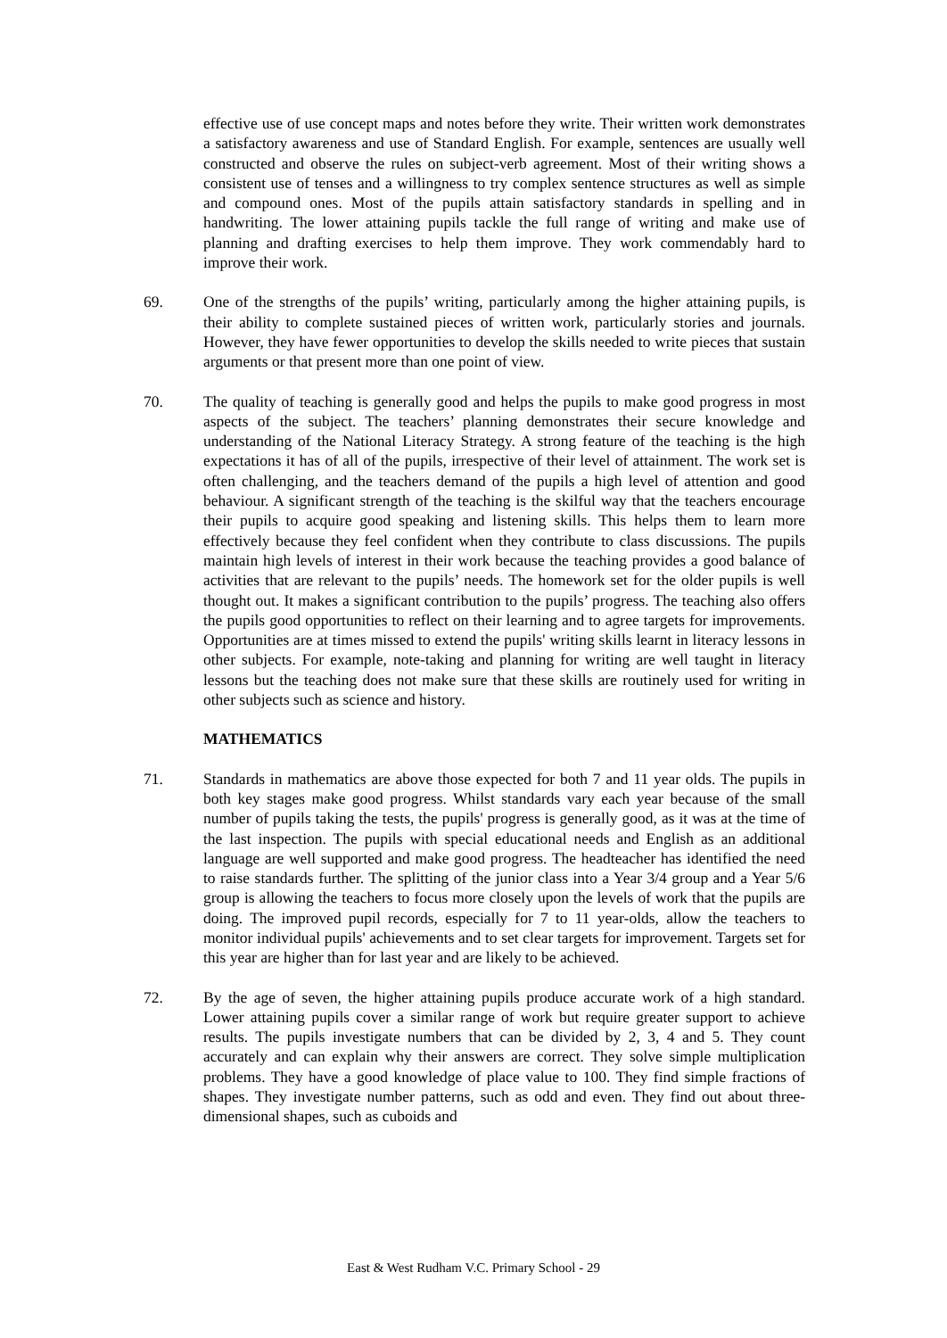effective use of use concept maps and notes before they write. Their written work demonstrates a satisfactory awareness and use of Standard English. For example, sentences are usually well constructed and observe the rules on subject-verb agreement. Most of their writing shows a consistent use of tenses and a willingness to try complex sentence structures as well as simple and compound ones. Most of the pupils attain satisfactory standards in spelling and in handwriting. The lower attaining pupils tackle the full range of writing and make use of planning and drafting exercises to help them improve. They work commendably hard to improve their work.
69. One of the strengths of the pupils’ writing, particularly among the higher attaining pupils, is their ability to complete sustained pieces of written work, particularly stories and journals. However, they have fewer opportunities to develop the skills needed to write pieces that sustain arguments or that present more than one point of view.
70. The quality of teaching is generally good and helps the pupils to make good progress in most aspects of the subject. The teachers’ planning demonstrates their secure knowledge and understanding of the National Literacy Strategy. A strong feature of the teaching is the high expectations it has of all of the pupils, irrespective of their level of attainment. The work set is often challenging, and the teachers demand of the pupils a high level of attention and good behaviour. A significant strength of the teaching is the skilful way that the teachers encourage their pupils to acquire good speaking and listening skills. This helps them to learn more effectively because they feel confident when they contribute to class discussions. The pupils maintain high levels of interest in their work because the teaching provides a good balance of activities that are relevant to the pupils’ needs. The homework set for the older pupils is well thought out. It makes a significant contribution to the pupils’ progress. The teaching also offers the pupils good opportunities to reflect on their learning and to agree targets for improvements. Opportunities are at times missed to extend the pupils' writing skills learnt in literacy lessons in other subjects. For example, note-taking and planning for writing are well taught in literacy lessons but the teaching does not make sure that these skills are routinely used for writing in other subjects such as science and history.
MATHEMATICS
71. Standards in mathematics are above those expected for both 7 and 11 year olds. The pupils in both key stages make good progress. Whilst standards vary each year because of the small number of pupils taking the tests, the pupils' progress is generally good, as it was at the time of the last inspection. The pupils with special educational needs and English as an additional language are well supported and make good progress. The headteacher has identified the need to raise standards further. The splitting of the junior class into a Year 3/4 group and a Year 5/6 group is allowing the teachers to focus more closely upon the levels of work that the pupils are doing. The improved pupil records, especially for 7 to 11 year-olds, allow the teachers to monitor individual pupils' achievements and to set clear targets for improvement. Targets set for this year are higher than for last year and are likely to be achieved.
72. By the age of seven, the higher attaining pupils produce accurate work of a high standard. Lower attaining pupils cover a similar range of work but require greater support to achieve results. The pupils investigate numbers that can be divided by 2, 3, 4 and 5. They count accurately and can explain why their answers are correct. They solve simple multiplication problems. They have a good knowledge of place value to 100. They find simple fractions of shapes. They investigate number patterns, such as odd and even. They find out about three-dimensional shapes, such as cuboids and
East & West Rudham V.C. Primary School - 29